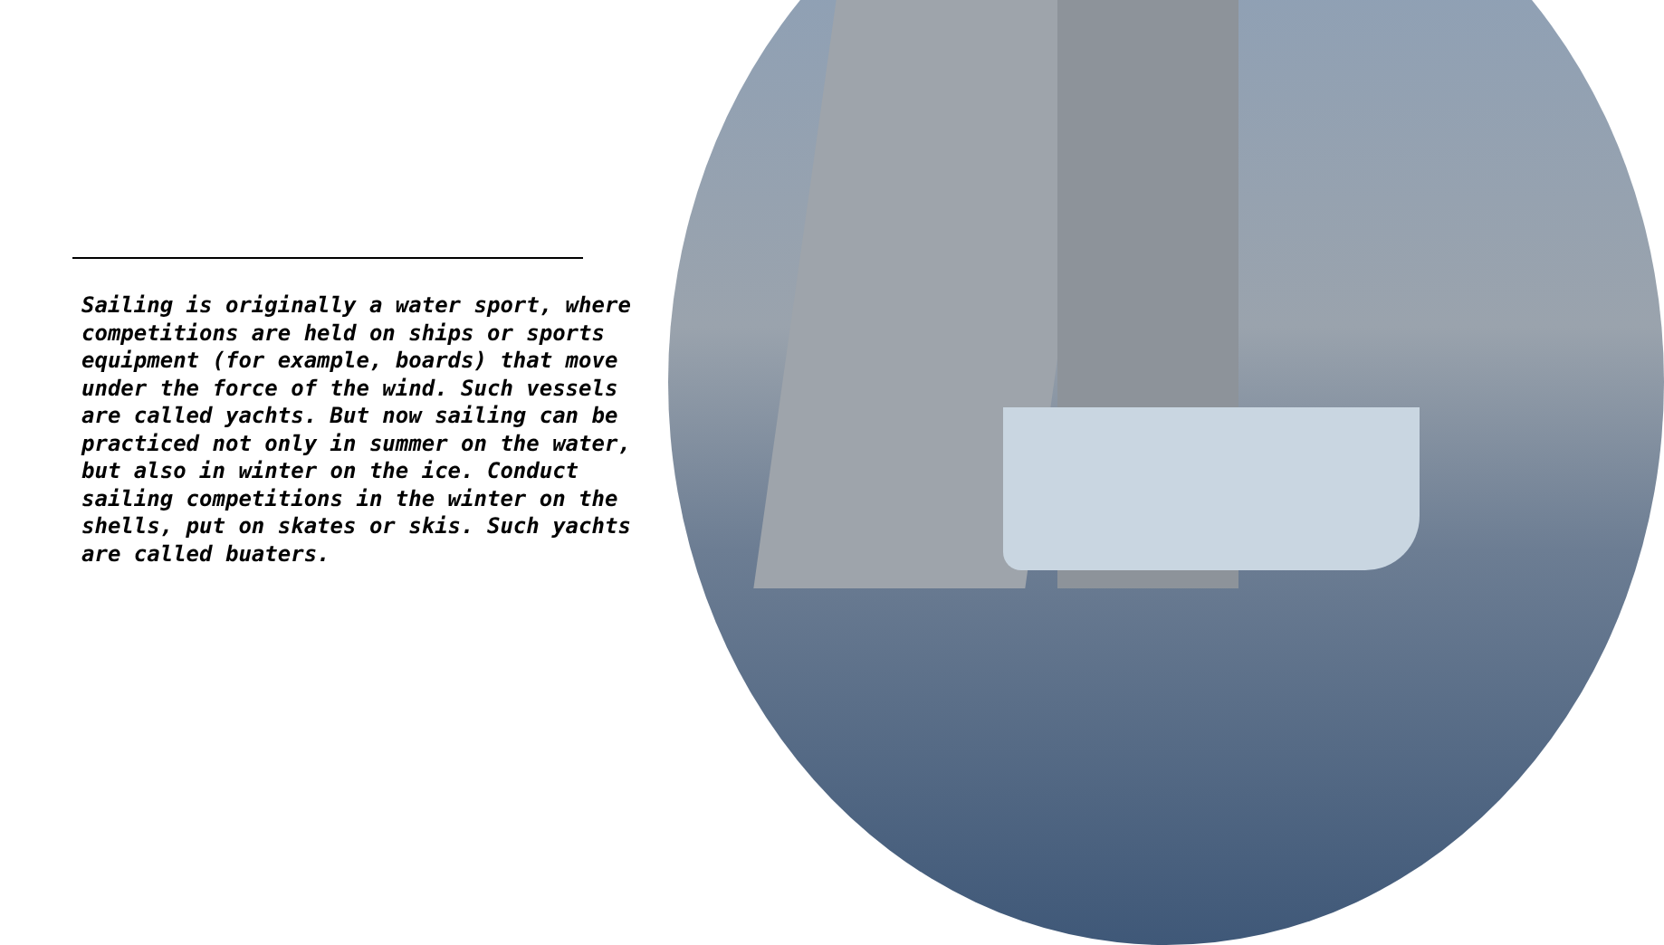Sailing is originally a water sport, where competitions are held on ships or sports equipment (for example, boards) that move under the force of the wind. Such vessels are called yachts. But now sailing can be practiced not only in summer on the water, but also in winter on the ice. Conduct sailing competitions in the winter on the shells, put on skates or skis. Such yachts are called buaters.